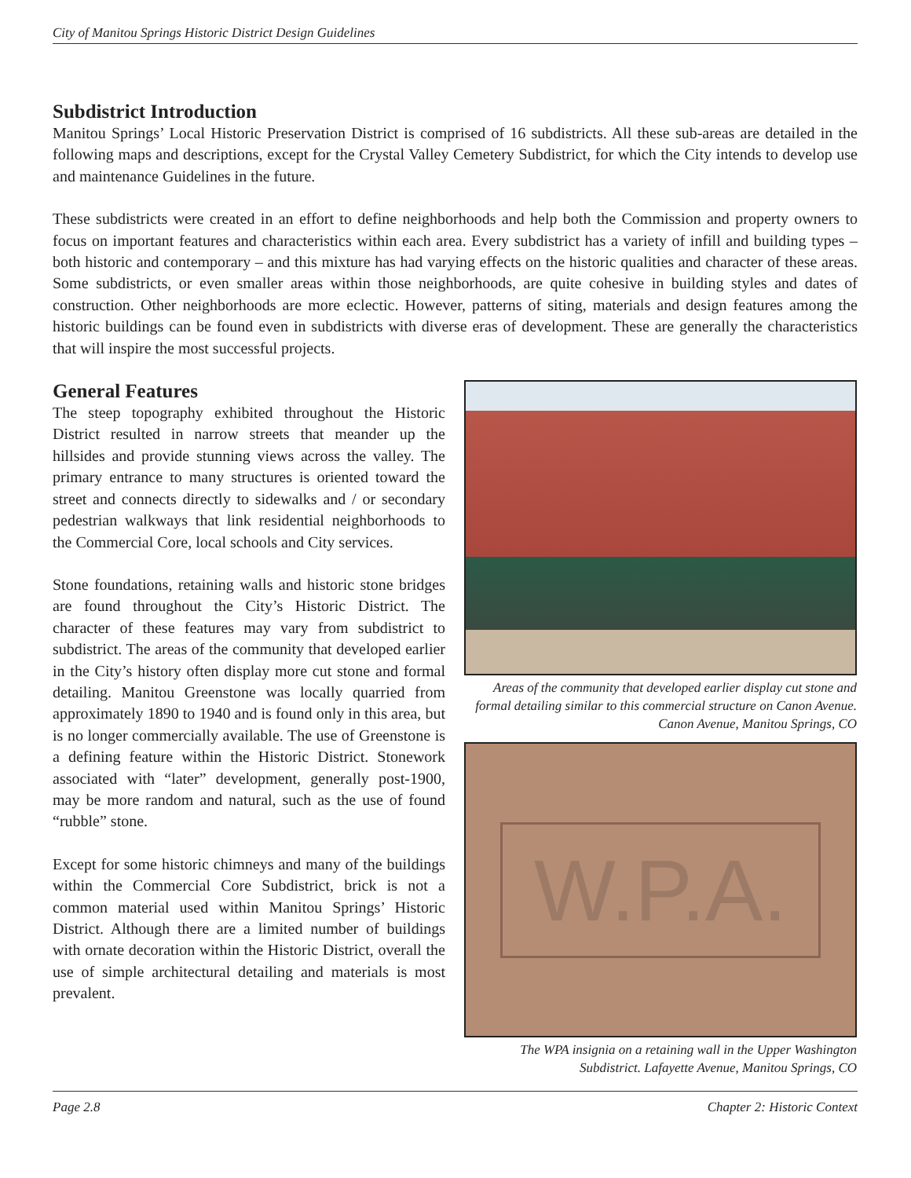City of Manitou Springs Historic District Design Guidelines
Subdistrict Introduction
Manitou Springs’ Local Historic Preservation District is comprised of 16 subdistricts. All these sub-areas are detailed in the following maps and descriptions, except for the Crystal Valley Cemetery Subdistrict, for which the City intends to develop use and maintenance Guidelines in the future.
These subdistricts were created in an effort to define neighborhoods and help both the Commission and property owners to focus on important features and characteristics within each area. Every subdistrict has a variety of infill and building types – both historic and contemporary – and this mixture has had varying effects on the historic qualities and character of these areas. Some subdistricts, or even smaller areas within those neighborhoods, are quite cohesive in building styles and dates of construction. Other neighborhoods are more eclectic. However, patterns of siting, materials and design features among the historic buildings can be found even in subdistricts with diverse eras of development. These are generally the characteristics that will inspire the most successful projects.
General Features
The steep topography exhibited throughout the Historic District resulted in narrow streets that meander up the hillsides and provide stunning views across the valley. The primary entrance to many structures is oriented toward the street and connects directly to sidewalks and / or secondary pedestrian walkways that link residential neighborhoods to the Commercial Core, local schools and City services.
Stone foundations, retaining walls and historic stone bridges are found throughout the City’s Historic District. The character of these features may vary from subdistrict to subdistrict. The areas of the community that developed earlier in the City’s history often display more cut stone and formal detailing. Manitou Greenstone was locally quarried from approximately 1890 to 1940 and is found only in this area, but is no longer commercially available. The use of Greenstone is a defining feature within the Historic District. Stonework associated with “later” development, generally post-1900, may be more random and natural, such as the use of found “rubble” stone.
Except for some historic chimneys and many of the buildings within the Commercial Core Subdistrict, brick is not a common material used within Manitou Springs’ Historic District. Although there are a limited number of buildings with ornate decoration within the Historic District, overall the use of simple architectural detailing and materials is most prevalent.
Areas of the community that developed earlier display cut stone and formal detailing similar to this commercial structure on Canon Avenue. Canon Avenue, Manitou Springs, CO
W.P.A.
The WPA insignia on a retaining wall in the Upper Washington Subdistrict. Lafayette Avenue, Manitou Springs, CO
Page 2.8 Chapter 2: Historic Context